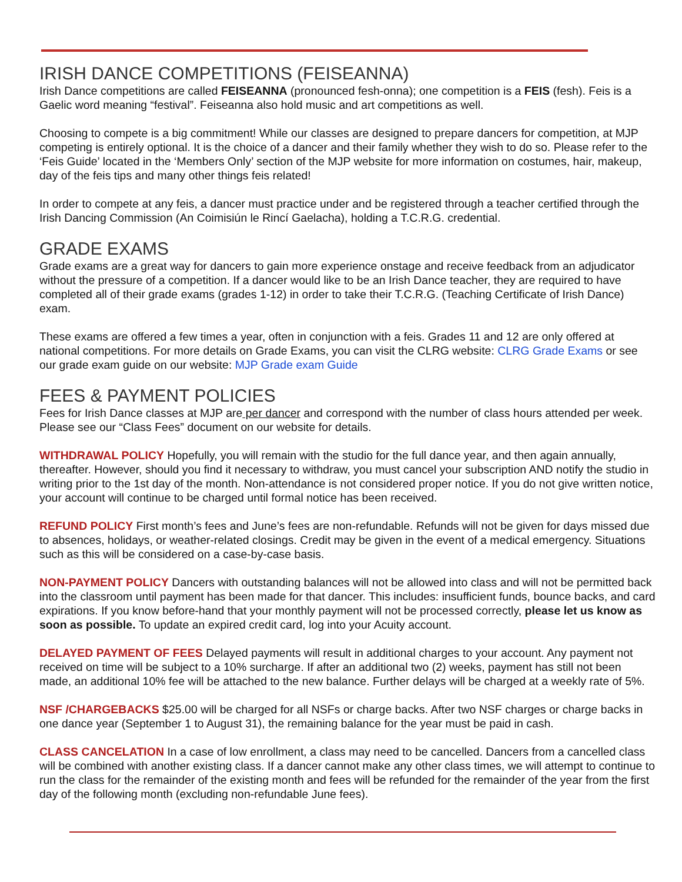IRISH DANCE COMPETITIONS (FEISEANNA)
Irish Dance competitions are called FEISEANNA (pronounced fesh-onna); one competition is a FEIS (fesh). Feis is a Gaelic word meaning “festival”. Feiseanna also hold music and art competitions as well.
Choosing to compete is a big commitment! While our classes are designed to prepare dancers for competition, at MJP competing is entirely optional. It is the choice of a dancer and their family whether they wish to do so. Please refer to the ‘Feis Guide’ located in the ‘Members Only’ section of the MJP website for more information on costumes, hair, makeup, day of the feis tips and many other things feis related!
In order to compete at any feis, a dancer must practice under and be registered through a teacher certified through the Irish Dancing Commission (An Coimisiún le Rincí Gaelacha), holding a T.C.R.G. credential.
GRADE EXAMS
Grade exams are a great way for dancers to gain more experience onstage and receive feedback from an adjudicator without the pressure of a competition. If a dancer would like to be an Irish Dance teacher, they are required to have completed all of their grade exams (grades 1-12) in order to take their T.C.R.G. (Teaching Certificate of Irish Dance) exam.
These exams are offered a few times a year, often in conjunction with a feis. Grades 11 and 12 are only offered at national competitions. For more details on Grade Exams, you can visit the CLRG website: CLRG Grade Exams or see our grade exam guide on our website: MJP Grade exam Guide
FEES & PAYMENT POLICIES
Fees for Irish Dance classes at MJP are per dancer and correspond with the number of class hours attended per week. Please see our “Class Fees” document on our website for details.
WITHDRAWAL POLICY Hopefully, you will remain with the studio for the full dance year, and then again annually, thereafter. However, should you find it necessary to withdraw, you must cancel your subscription AND notify the studio in writing prior to the 1st day of the month. Non-attendance is not considered proper notice. If you do not give written notice, your account will continue to be charged until formal notice has been received.
REFUND POLICY First month’s fees and June’s fees are non-refundable. Refunds will not be given for days missed due to absences, holidays, or weather-related closings. Credit may be given in the event of a medical emergency. Situations such as this will be considered on a case-by-case basis.
NON-PAYMENT POLICY Dancers with outstanding balances will not be allowed into class and will not be permitted back into the classroom until payment has been made for that dancer. This includes: insufficient funds, bounce backs, and card expirations. If you know before-hand that your monthly payment will not be processed correctly, please let us know as soon as possible. To update an expired credit card, log into your Acuity account.
DELAYED PAYMENT OF FEES Delayed payments will result in additional charges to your account. Any payment not received on time will be subject to a 10% surcharge. If after an additional two (2) weeks, payment has still not been made, an additional 10% fee will be attached to the new balance. Further delays will be charged at a weekly rate of 5%.
NSF /CHARGEBACKS $25.00 will be charged for all NSFs or charge backs. After two NSF charges or charge backs in one dance year (September 1 to August 31), the remaining balance for the year must be paid in cash.
CLASS CANCELATION In a case of low enrollment, a class may need to be cancelled. Dancers from a cancelled class will be combined with another existing class. If a dancer cannot make any other class times, we will attempt to continue to run the class for the remainder of the existing month and fees will be refunded for the remainder of the year from the first day of the following month (excluding non-refundable June fees).